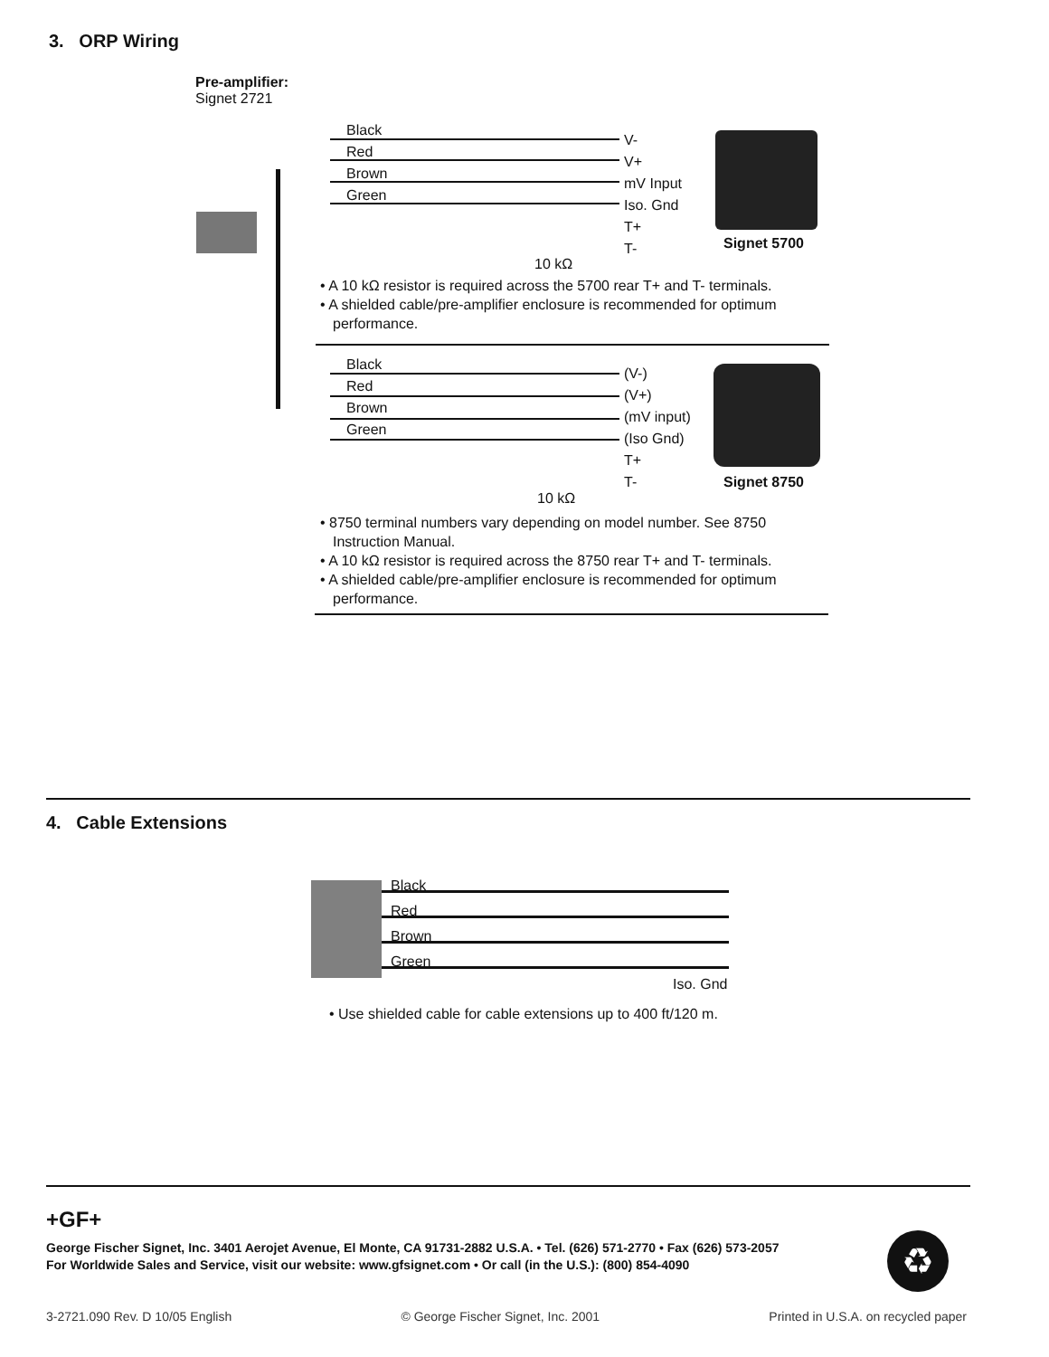3. ORP Wiring
Pre-amplifier:
Signet 2721
Black
Red
Brown
Green
V-
V+
mV Input
Iso. Gnd
T+
T-
10 kΩ
Signet 5700
• A 10 kΩ resistor is required across the 5700 rear T+ and T- terminals.
• A shielded cable/pre-amplifier enclosure is recommended for optimum performance.
Black
Red
Brown
Green
(V-)
(V+)
(mV input)
(Iso Gnd)
T+
T-
10 kΩ
Signet 8750
• 8750 terminal numbers vary depending on model number. See 8750 Instruction Manual.
• A 10 kΩ resistor is required across the 8750 rear T+ and T- terminals.
• A shielded cable/pre-amplifier enclosure is recommended for optimum performance.
4. Cable Extensions
Black
Red
Brown
Green
Iso. Gnd
• Use shielded cable for cable extensions up to 400 ft/120 m.
+GF+
George Fischer Signet, Inc. 3401 Aerojet Avenue, El Monte, CA 91731-2882 U.S.A. • Tel. (626) 571-2770 • Fax (626) 573-2057
For Worldwide Sales and Service, visit our website: www.gfsignet.com • Or call (in the U.S.): (800) 854-4090
♻
3-2721.090 Rev. D 10/05 English © George Fischer Signet, Inc. 2001 Printed in U.S.A. on recycled paper